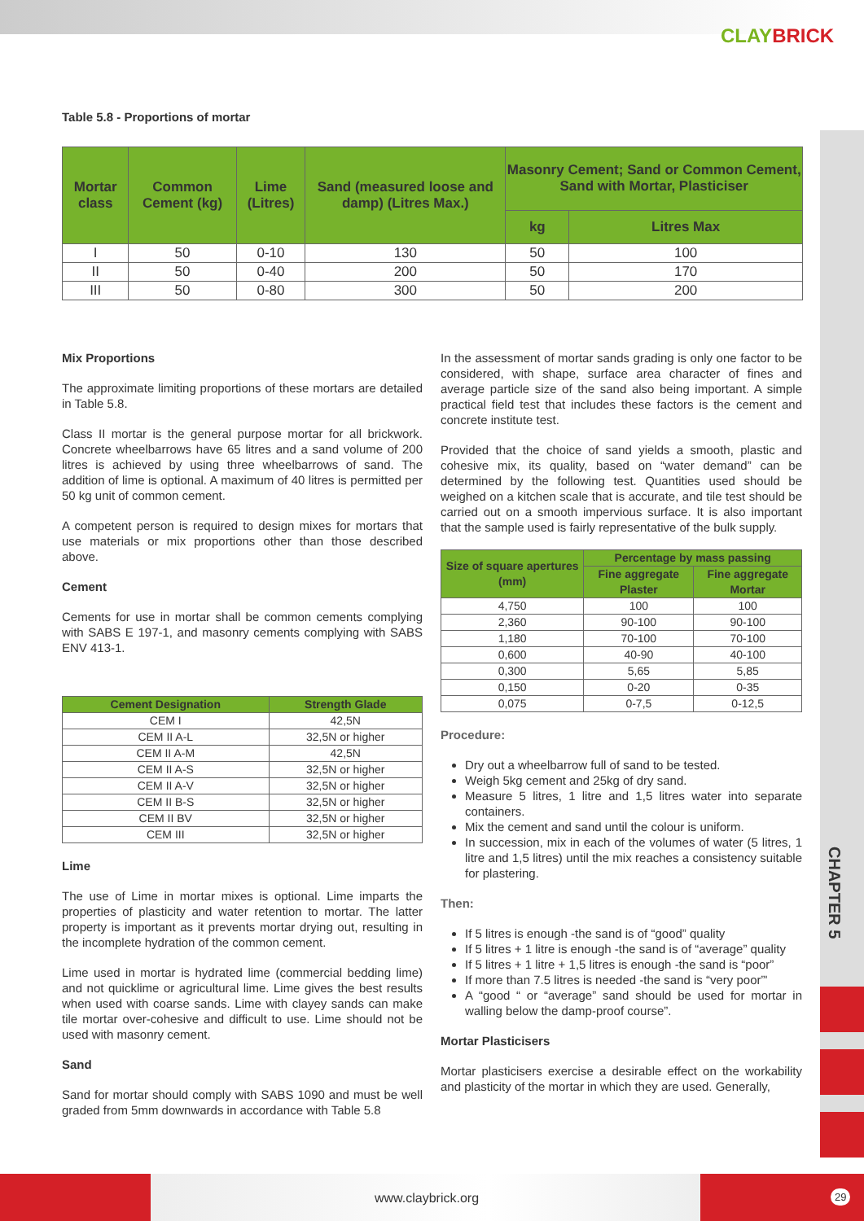CLAYBRICK
CHAPTER 5
Table 5.8 - Proportions of mortar
| Mortar class | Common Cement (kg) | Lime (Litres) | Sand (measured loose and damp) (Litres Max.) | Masonry Cement; Sand or Common Cement, Sand with Mortar, Plasticiser | |
| --- | --- | --- | --- | --- | --- |
| | | | | kg | Litres Max |
| I | 50 | 0-10 | 130 | 50 | 100 |
| II | 50 | 0-40 | 200 | 50 | 170 |
| III | 50 | 0-80 | 300 | 50 | 200 |
Mix Proportions
The approximate limiting proportions of these mortars are detailed in Table 5.8.
Class II mortar is the general purpose mortar for all brickwork. Concrete wheelbarrows have 65 litres and a sand volume of 200 litres is achieved by using three wheelbarrows of sand. The addition of lime is optional. A maximum of 40 litres is permitted per 50 kg unit of common cement.
A competent person is required to design mixes for mortars that use materials or mix proportions other than those described above.
Cement
Cements for use in mortar shall be common cements complying with SABS E 197-1, and masonry cements complying with SABS ENV 413-1.
| Cement Designation | Strength Glade |
| --- | --- |
| CEM I | 42,5N |
| CEM II A-L | 32,5N or higher |
| CEM II A-M | 42,5N |
| CEM II A-S | 32,5N or higher |
| CEM II A-V | 32,5N or higher |
| CEM II B-S | 32,5N or higher |
| CEM II BV | 32,5N or higher |
| CEM III | 32,5N or higher |
Lime
The use of Lime in mortar mixes is optional. Lime imparts the properties of plasticity and water retention to mortar. The latter property is important as it prevents mortar drying out, resulting in the incomplete hydration of the common cement.
Lime used in mortar is hydrated lime (commercial bedding lime) and not quicklime or agricultural lime. Lime gives the best results when used with coarse sands. Lime with clayey sands can make tile mortar over-cohesive and difficult to use. Lime should not be used with masonry cement.
Sand
Sand for mortar should comply with SABS 1090 and must be well graded from 5mm downwards in accordance with Table 5.8
In the assessment of mortar sands grading is only one factor to be considered, with shape, surface area character of fines and average particle size of the sand also being important. A simple practical field test that includes these factors is the cement and concrete institute test.
Provided that the choice of sand yields a smooth, plastic and cohesive mix, its quality, based on “water demand” can be determined by the following test. Quantities used should be weighed on a kitchen scale that is accurate, and tile test should be carried out on a smooth impervious surface. It is also important that the sample used is fairly representative of the bulk supply.
| Size of square apertures (mm) | Percentage by mass passing | |
| --- | --- | --- |
| | Fine aggregate Plaster | Fine aggregate Mortar |
| 4,750 | 100 | 100 |
| 2,360 | 90-100 | 90-100 |
| 1,180 | 70-100 | 70-100 |
| 0,600 | 40-90 | 40-100 |
| 0,300 | 5,65 | 5,85 |
| 0,150 | 0-20 | 0-35 |
| 0,075 | 0-7,5 | 0-12,5 |
Procedure:
Dry out a wheelbarrow full of sand to be tested.
Weigh 5kg cement and 25kg of dry sand.
Measure 5 litres, 1 litre and 1,5 litres water into separate containers.
Mix the cement and sand until the colour is uniform.
In succession, mix in each of the volumes of water (5 litres, 1 litre and 1,5 litres) until the mix reaches a consistency suitable for plastering.
Then:
If 5 litres is enough -the sand is of “good” quality
If 5 litres + 1 litre is enough -the sand is of “average” quality
If 5 litres + 1 litre + 1,5 litres is enough -the sand is “poor”
If more than 7.5 litres is needed -the sand is “very poor”'
A “good “ or “average” sand should be used for mortar in walling below the damp-proof course”.
Mortar Plasticisers
Mortar plasticisers exercise a desirable effect on the workability and plasticity of the mortar in which they are used. Generally,
www.claybrick.org 29